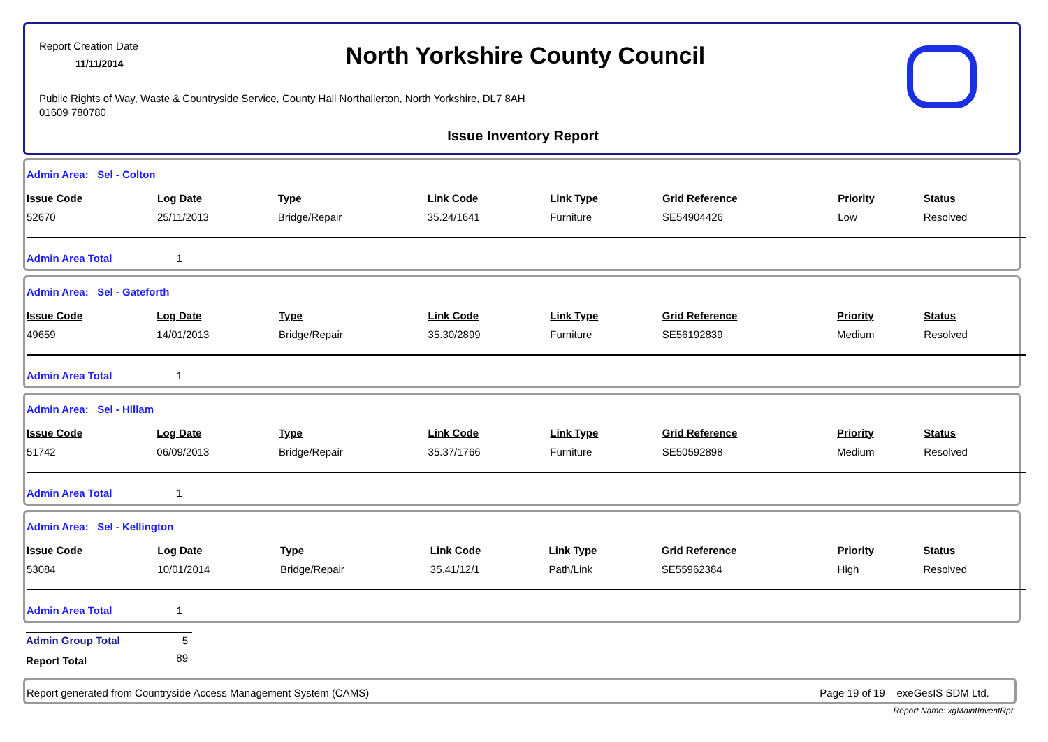Report Creation Date
11/11/2014
North Yorkshire County Council
Public Rights of Way, Waste & Countryside Service, County Hall Northallerton, North Yorkshire, DL7 8AH
01609 780780
Issue Inventory Report
Admin Area: Sel - Colton
| Issue Code | Log Date | Type | Link Code | Link Type | Grid Reference | Priority | Status |
| --- | --- | --- | --- | --- | --- | --- | --- |
| 52670 | 25/11/2013 | Bridge/Repair | 35.24/1641 | Furniture | SE54904426 | Low | Resolved |
Admin Area Total 1
Admin Area: Sel - Gateforth
| Issue Code | Log Date | Type | Link Code | Link Type | Grid Reference | Priority | Status |
| --- | --- | --- | --- | --- | --- | --- | --- |
| 49659 | 14/01/2013 | Bridge/Repair | 35.30/2899 | Furniture | SE56192839 | Medium | Resolved |
Admin Area Total 1
Admin Area: Sel - Hillam
| Issue Code | Log Date | Type | Link Code | Link Type | Grid Reference | Priority | Status |
| --- | --- | --- | --- | --- | --- | --- | --- |
| 51742 | 06/09/2013 | Bridge/Repair | 35.37/1766 | Furniture | SE50592898 | Medium | Resolved |
Admin Area Total 1
Admin Area: Sel - Kellington
| Issue Code | Log Date | Type | Link Code | Link Type | Grid Reference | Priority | Status |
| --- | --- | --- | --- | --- | --- | --- | --- |
| 53084 | 10/01/2014 | Bridge/Repair | 35.41/12/1 | Path/Link | SE55962384 | High | Resolved |
Admin Area Total 1
Admin Group Total 5
Report Total 89
Report generated from Countryside Access Management System (CAMS) Page 19 of 19 exeGesIS SDM Ltd.
Report Name: xgMaintInventRpt